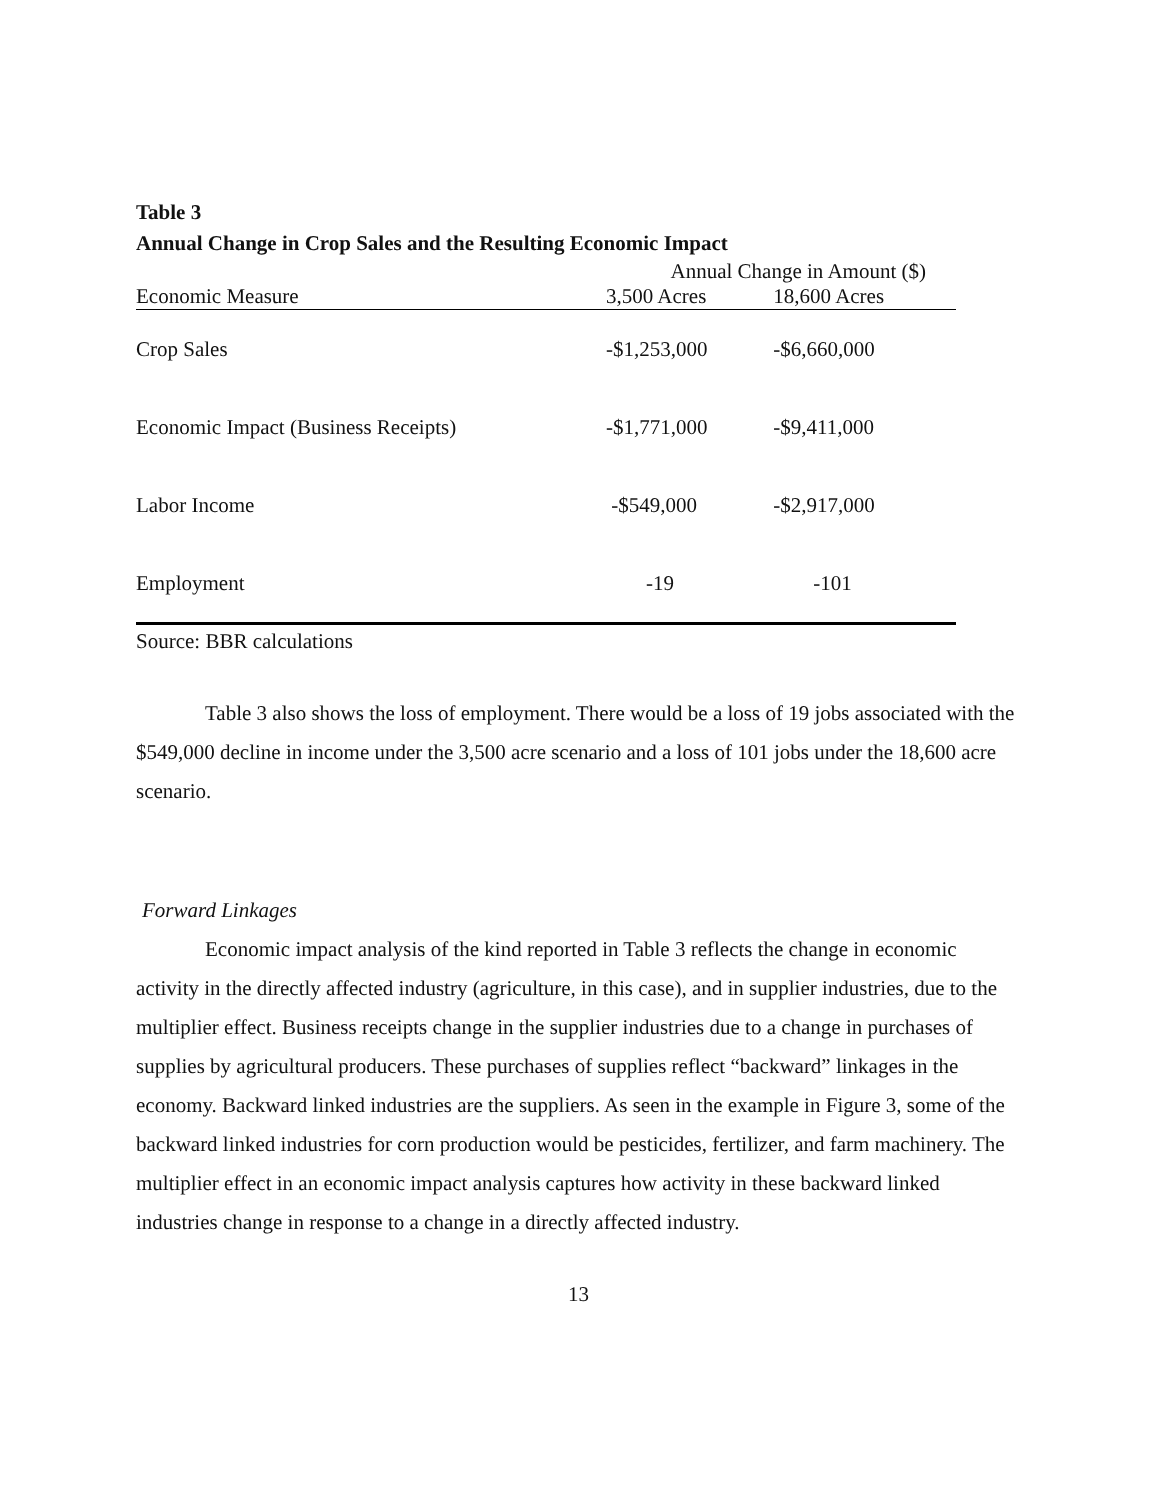Table 3
Annual Change in Crop Sales and the Resulting Economic Impact
| | Annual Change in Amount ($) | |
| --- | --- | --- |
| Economic Measure | 3,500 Acres | 18,600 Acres |
| Crop Sales | -$1,253,000 | -$6,660,000 |
| Economic Impact (Business Receipts) | -$1,771,000 | -$9,411,000 |
| Labor Income | -$549,000 | -$2,917,000 |
| Employment | -19 | -101 |
Source: BBR calculations
Table 3 also shows the loss of employment. There would be a loss of 19 jobs associated with the $549,000 decline in income under the 3,500 acre scenario and a loss of 101 jobs under the 18,600 acre scenario.
Forward Linkages
Economic impact analysis of the kind reported in Table 3 reflects the change in economic activity in the directly affected industry (agriculture, in this case), and in supplier industries, due to the multiplier effect. Business receipts change in the supplier industries due to a change in purchases of supplies by agricultural producers. These purchases of supplies reflect “backward” linkages in the economy. Backward linked industries are the suppliers. As seen in the example in Figure 3, some of the backward linked industries for corn production would be pesticides, fertilizer, and farm machinery. The multiplier effect in an economic impact analysis captures how activity in these backward linked industries change in response to a change in a directly affected industry.
13